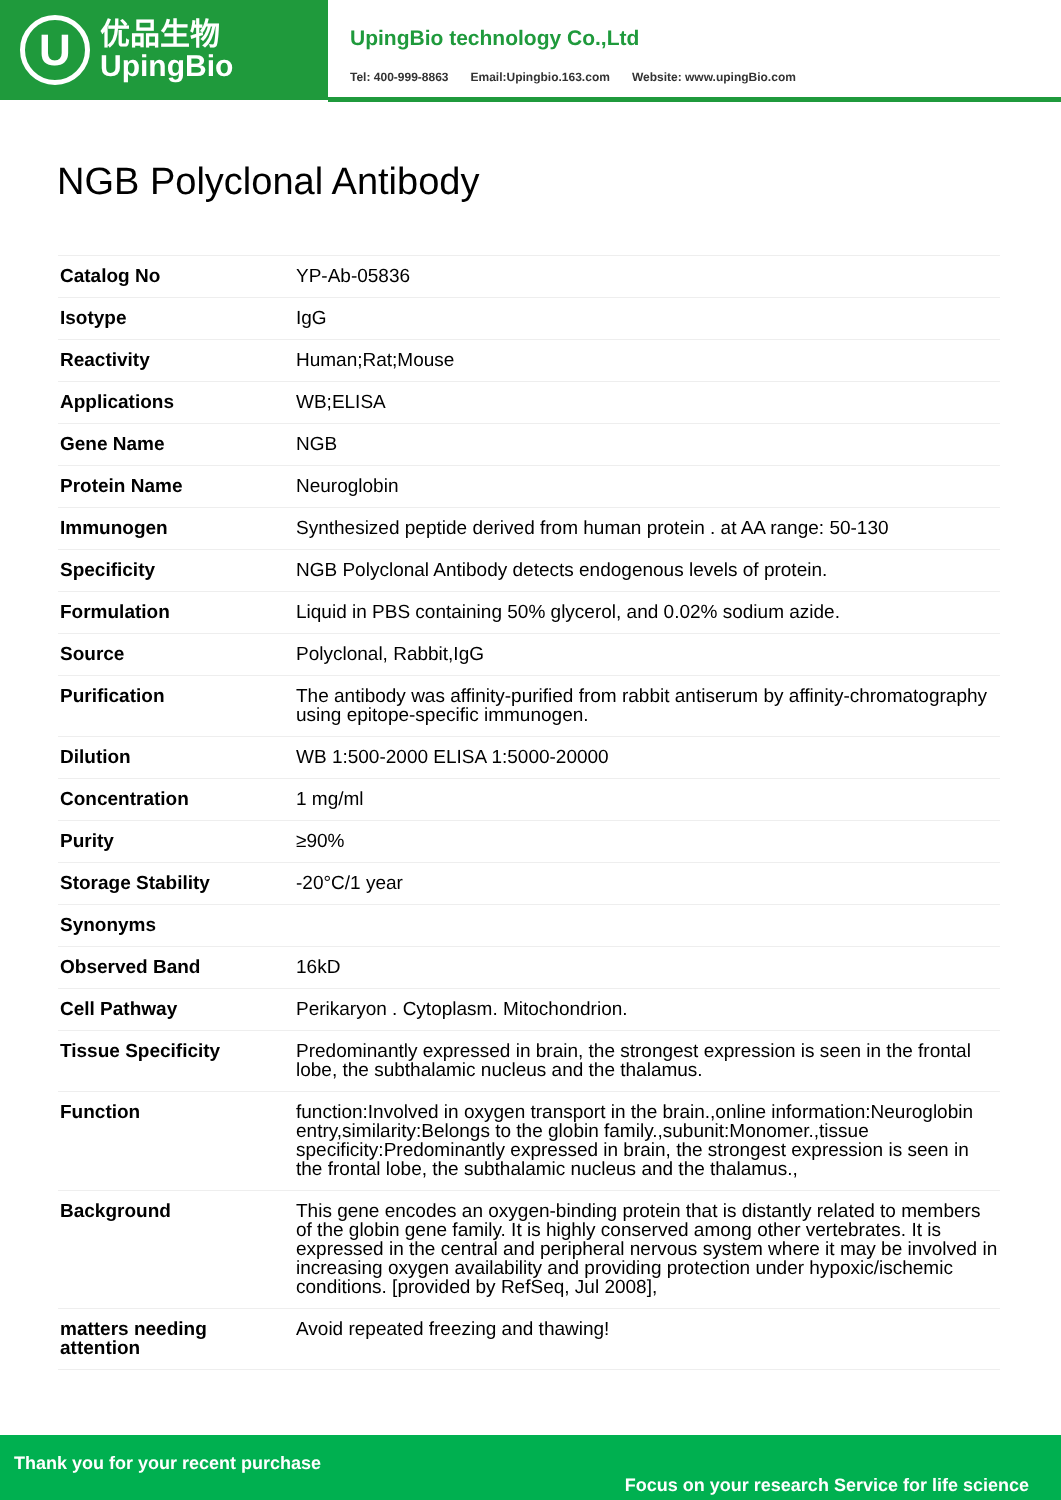U
优品生物
UpingBio
UpingBio technology Co.,Ltd
Tel: 400-999-8863 Email:Upingbio.163.com Website: www.upingBio.com
NGB Polyclonal Antibody
| Catalog No | YP-Ab-05836 |
| Isotype | IgG |
| Reactivity | Human;Rat;Mouse |
| Applications | WB;ELISA |
| Gene Name | NGB |
| Protein Name | Neuroglobin |
| Immunogen | Synthesized peptide derived from human protein . at AA range: 50-130 |
| Specificity | NGB Polyclonal Antibody detects endogenous levels of protein. |
| Formulation | Liquid in PBS containing 50% glycerol, and 0.02% sodium azide. |
| Source | Polyclonal, Rabbit,IgG |
| Purification | The antibody was affinity-purified from rabbit antiserum by affinity-chromatography using epitope-specific immunogen. |
| Dilution | WB 1:500-2000 ELISA 1:5000-20000 |
| Concentration | 1 mg/ml |
| Purity | ≥90% |
| Storage Stability | -20°C/1 year |
| Synonyms | |
| Observed Band | 16kD |
| Cell Pathway | Perikaryon . Cytoplasm. Mitochondrion. |
| Tissue Specificity | Predominantly expressed in brain, the strongest expression is seen in the frontal lobe, the subthalamic nucleus and the thalamus. |
| Function | function:Involved in oxygen transport in the brain.,online information:Neuroglobin entry,similarity:Belongs to the globin family.,subunit:Monomer.,tissue specificity:Predominantly expressed in brain, the strongest expression is seen in the frontal lobe, the subthalamic nucleus and the thalamus., |
| Background | This gene encodes an oxygen-binding protein that is distantly related to members of the globin gene family. It is highly conserved among other vertebrates. It is expressed in the central and peripheral nervous system where it may be involved in increasing oxygen availability and providing protection under hypoxic/ischemic conditions. [provided by RefSeq, Jul 2008], |
| matters needing attention | Avoid repeated freezing and thawing! |
Thank you for your recent purchase
Focus on your research Service for life science